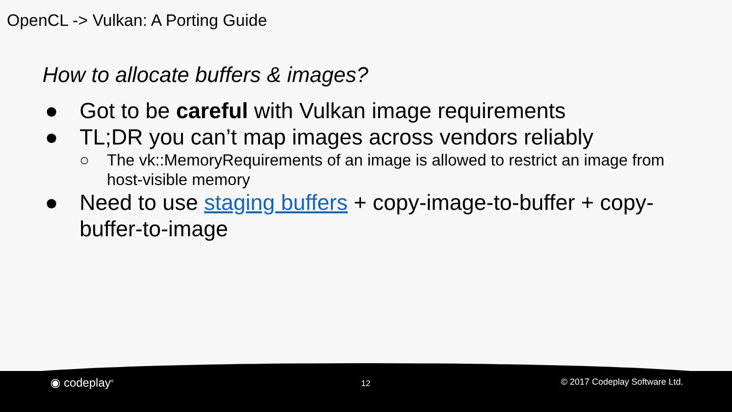OpenCL -> Vulkan: A Porting Guide
How to allocate buffers & images?
● Got to be careful with Vulkan image requirements
● TL;DR you can’t map images across vendors reliably
○ The vk::MemoryRequirements of an image is allowed to restrict an image from host-visible memory
● Need to use staging buffers + copy-image-to-buffer + copy-buffer-to-image
◉ codeplay<sup>®</sup> 12 © 2017 Codeplay Software Ltd.